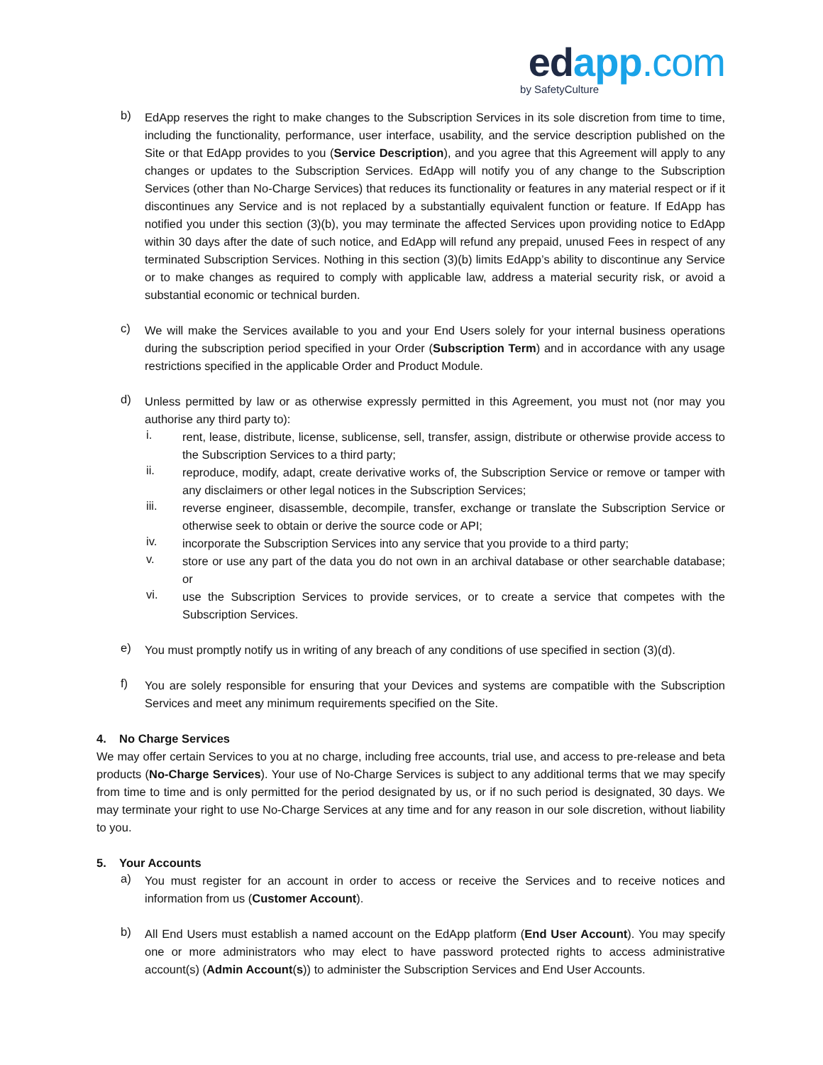edapp.com
by SafetyCulture
b)
EdApp reserves the right to make changes to the Subscription Services in its sole discretion from time to time, including the functionality, performance, user interface, usability, and the service description published on the Site or that EdApp provides to you (Service Description), and you agree that this Agreement will apply to any changes or updates to the Subscription Services. EdApp will notify you of any change to the Subscription Services (other than No-Charge Services) that reduces its functionality or features in any material respect or if it discontinues any Service and is not replaced by a substantially equivalent function or feature. If EdApp has notified you under this section (3)(b), you may terminate the affected Services upon providing notice to EdApp within 30 days after the date of such notice, and EdApp will refund any prepaid, unused Fees in respect of any terminated Subscription Services. Nothing in this section (3)(b) limits EdApp’s ability to discontinue any Service or to make changes as required to comply with applicable law, address a material security risk, or avoid a substantial economic or technical burden.
c)
We will make the Services available to you and your End Users solely for your internal business operations during the subscription period specified in your Order (Subscription Term) and in accordance with any usage restrictions specified in the applicable Order and Product Module.
d)
Unless permitted by law or as otherwise expressly permitted in this Agreement, you must not (nor may you authorise any third party to):
i.
rent, lease, distribute, license, sublicense, sell, transfer, assign, distribute or otherwise provide access to the Subscription Services to a third party;
ii.
reproduce, modify, adapt, create derivative works of, the Subscription Service or remove or tamper with any disclaimers or other legal notices in the Subscription Services;
iii.
reverse engineer, disassemble, decompile, transfer, exchange or translate the Subscription Service or otherwise seek to obtain or derive the source code or API;
iv.
incorporate the Subscription Services into any service that you provide to a third party;
v.
store or use any part of the data you do not own in an archival database or other searchable database; or
vi.
use the Subscription Services to provide services, or to create a service that competes with the Subscription Services.
e)
You must promptly notify us in writing of any breach of any conditions of use specified in section (3)(d).
f)
You are solely responsible for ensuring that your Devices and systems are compatible with the Subscription Services and meet any minimum requirements specified on the Site.
4. No Charge Services
We may offer certain Services to you at no charge, including free accounts, trial use, and access to pre-release and beta products (No-Charge Services). Your use of No-Charge Services is subject to any additional terms that we may specify from time to time and is only permitted for the period designated by us, or if no such period is designated, 30 days. We may terminate your right to use No-Charge Services at any time and for any reason in our sole discretion, without liability to you.
5. Your Accounts
a)
You must register for an account in order to access or receive the Services and to receive notices and information from us (Customer Account).
b)
All End Users must establish a named account on the EdApp platform (End User Account). You may specify one or more administrators who may elect to have password protected rights to access administrative account(s) (Admin Account(s)) to administer the Subscription Services and End User Accounts.